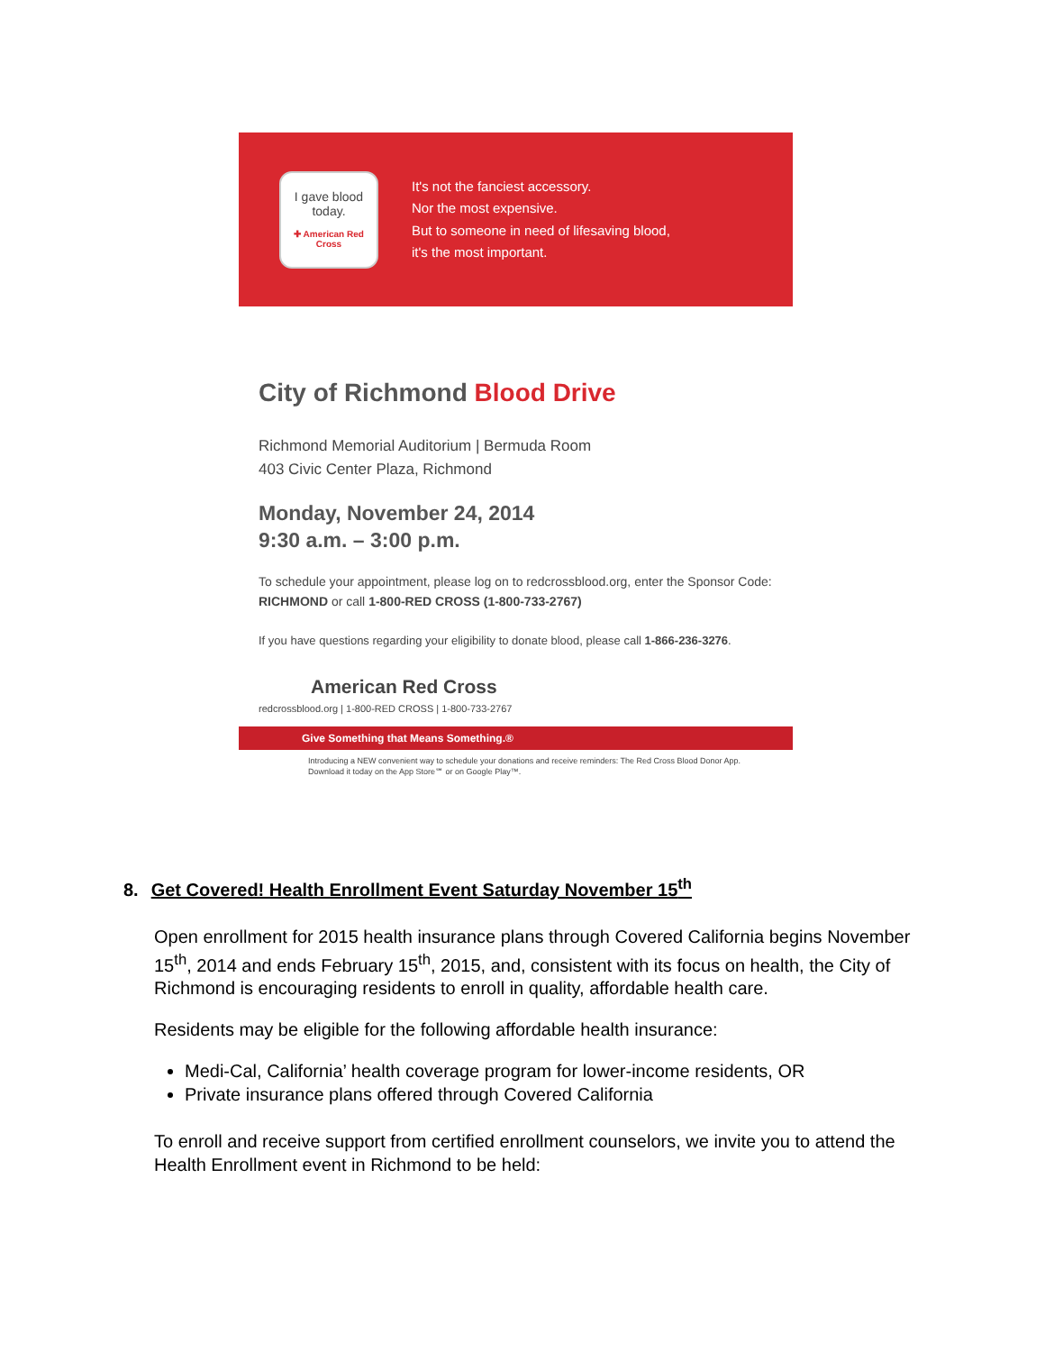I gave blood today.
✚ American Red Cross
It's not the fanciest accessory.
Nor the most expensive.
But to someone in need of lifesaving blood,
it's the most important.
City of Richmond Blood Drive
Richmond Memorial Auditorium | Bermuda Room
403 Civic Center Plaza, Richmond
Monday, November 24, 2014
9:30 a.m. – 3:00 p.m.
To schedule your appointment, please log on to redcrossblood.org, enter the Sponsor Code: RICHMOND or call 1-800-RED CROSS (1-800-733-2767)
If you have questions regarding your eligibility to donate blood, please call 1-866-236-3276.
American Red Cross
redcrossblood.org | 1-800-RED CROSS | 1-800-733-2767
Give Something that Means Something.®
Introducing a NEW convenient way to schedule your donations and receive reminders: The Red Cross Blood Donor App.
Download it today on the App Store℠ or on Google Play™.
8. Get Covered! Health Enrollment Event Saturday November 15<sup>th</sup>
Open enrollment for 2015 health insurance plans through Covered California begins November 15<sup>th</sup>, 2014 and ends February 15<sup>th</sup>, 2015, and, consistent with its focus on health, the City of Richmond is encouraging residents to enroll in quality, affordable health care.
Residents may be eligible for the following affordable health insurance:
Medi-Cal, California’ health coverage program for lower-income residents, OR
Private insurance plans offered through Covered California
To enroll and receive support from certified enrollment counselors, we invite you to attend the Health Enrollment event in Richmond to be held: